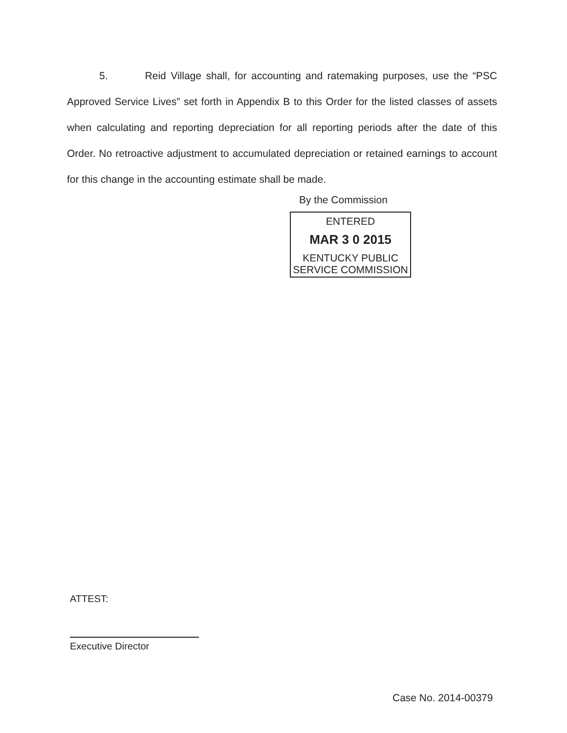5. Reid Village shall, for accounting and ratemaking purposes, use the “PSC Approved Service Lives” set forth in Appendix B to this Order for the listed classes of assets when calculating and reporting depreciation for all reporting periods after the date of this Order. No retroactive adjustment to accumulated depreciation or retained earnings to account for this change in the accounting estimate shall be made.
By the Commission
ENTERED
MAR 3 0 2015
KENTUCKY PUBLIC
SERVICE COMMISSION
ATTEST:
Executive Director
Case No. 2014-00379